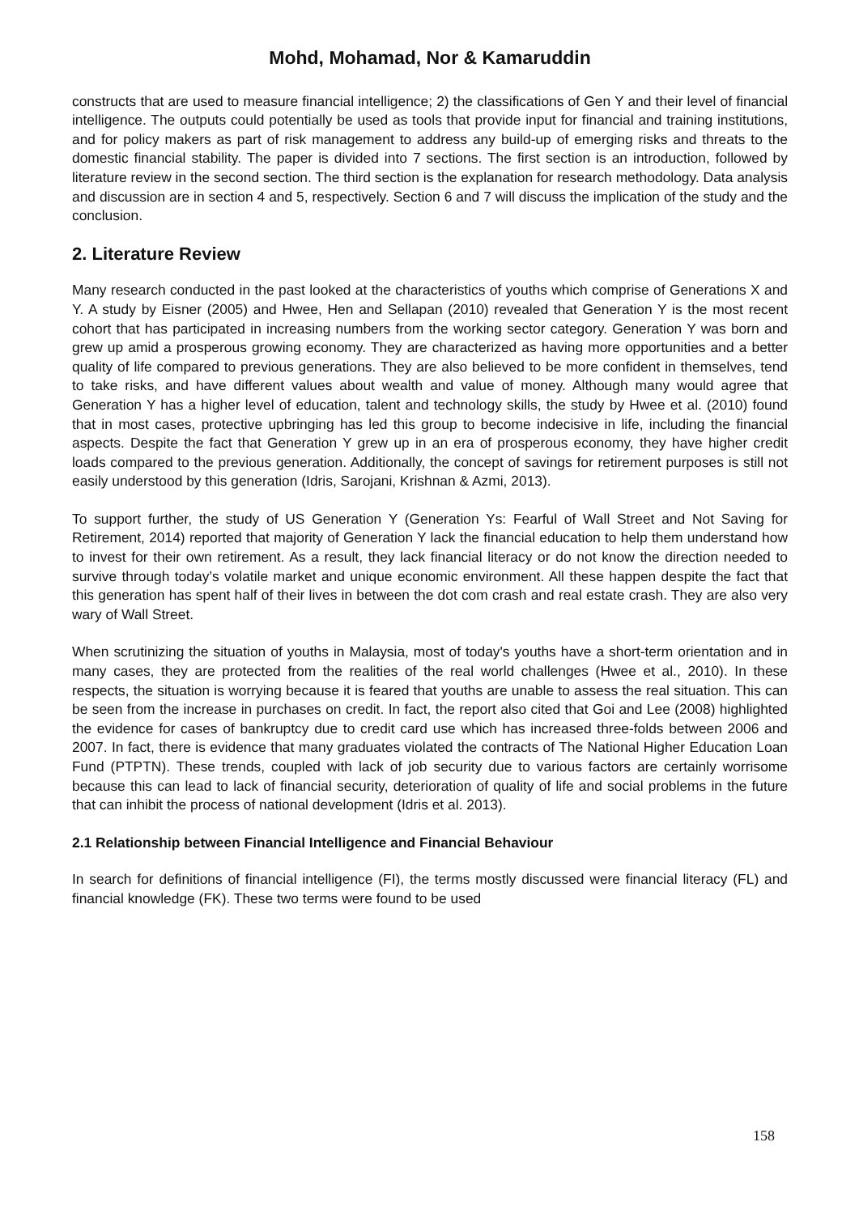Mohd, Mohamad, Nor & Kamaruddin
constructs that are used to measure financial intelligence; 2) the classifications of Gen Y and their level of financial intelligence. The outputs could potentially be used as tools that provide input for financial and training institutions, and for policy makers as part of risk management to address any build-up of emerging risks and threats to the domestic financial stability. The paper is divided into 7 sections. The first section is an introduction, followed by literature review in the second section. The third section is the explanation for research methodology. Data analysis and discussion are in section 4 and 5, respectively. Section 6 and 7 will discuss the implication of the study and the conclusion.
2. Literature Review
Many research conducted in the past looked at the characteristics of youths which comprise of Generations X and Y. A study by Eisner (2005) and Hwee, Hen and Sellapan (2010) revealed that Generation Y is the most recent cohort that has participated in increasing numbers from the working sector category. Generation Y was born and grew up amid a prosperous growing economy. They are characterized as having more opportunities and a better quality of life compared to previous generations. They are also believed to be more confident in themselves, tend to take risks, and have different values about wealth and value of money. Although many would agree that Generation Y has a higher level of education, talent and technology skills, the study by Hwee et al. (2010) found that in most cases, protective upbringing has led this group to become indecisive in life, including the financial aspects. Despite the fact that Generation Y grew up in an era of prosperous economy, they have higher credit loads compared to the previous generation. Additionally, the concept of savings for retirement purposes is still not easily understood by this generation (Idris, Sarojani, Krishnan & Azmi, 2013).
To support further, the study of US Generation Y (Generation Ys: Fearful of Wall Street and Not Saving for Retirement, 2014) reported that majority of Generation Y lack the financial education to help them understand how to invest for their own retirement. As a result, they lack financial literacy or do not know the direction needed to survive through today’s volatile market and unique economic environment. All these happen despite the fact that this generation has spent half of their lives in between the dot com crash and real estate crash. They are also very wary of Wall Street.
When scrutinizing the situation of youths in Malaysia, most of today's youths have a short-term orientation and in many cases, they are protected from the realities of the real world challenges (Hwee et al., 2010). In these respects, the situation is worrying because it is feared that youths are unable to assess the real situation. This can be seen from the increase in purchases on credit. In fact, the report also cited that Goi and Lee (2008) highlighted the evidence for cases of bankruptcy due to credit card use which has increased three-folds between 2006 and 2007. In fact, there is evidence that many graduates violated the contracts of The National Higher Education Loan Fund (PTPTN). These trends, coupled with lack of job security due to various factors are certainly worrisome because this can lead to lack of financial security, deterioration of quality of life and social problems in the future that can inhibit the process of national development (Idris et al. 2013).
2.1 Relationship between Financial Intelligence and Financial Behaviour
In search for definitions of financial intelligence (FI), the terms mostly discussed were financial literacy (FL) and financial knowledge (FK). These two terms were found to be used
158